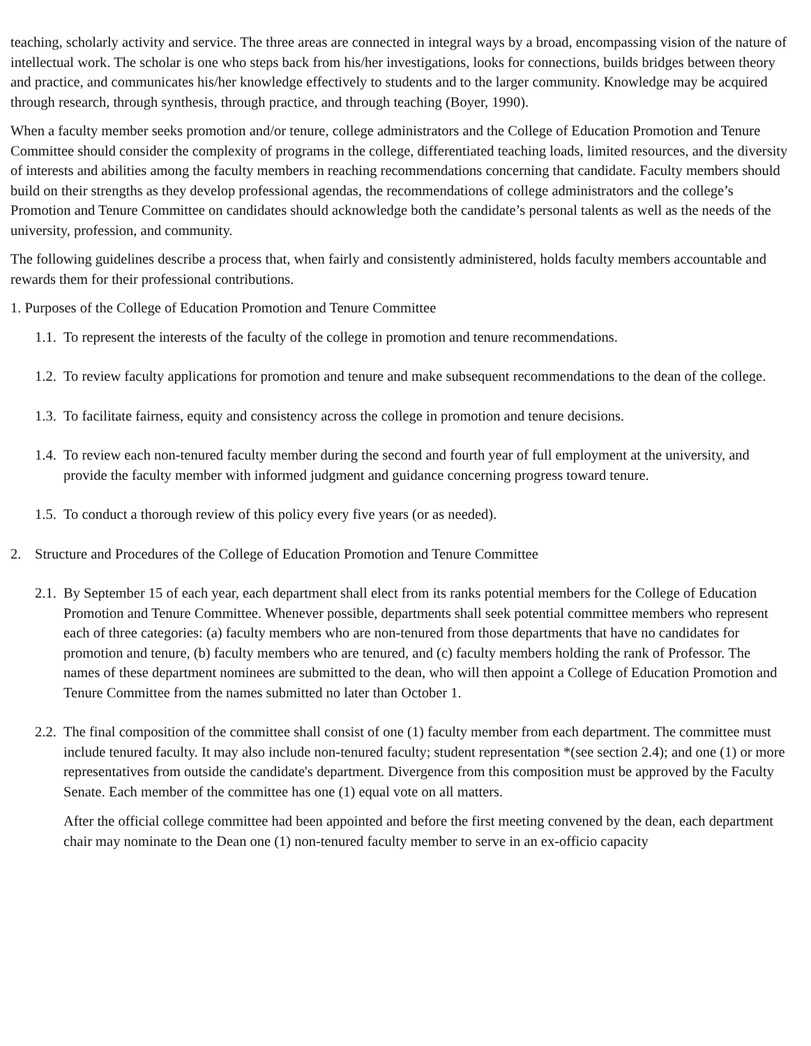teaching, scholarly activity and service. The three areas are connected in integral ways by a broad, encompassing vision of the nature of intellectual work. The scholar is one who steps back from his/her investigations, looks for connections, builds bridges between theory and practice, and communicates his/her knowledge effectively to students and to the larger community. Knowledge may be acquired through research, through synthesis, through practice, and through teaching (Boyer, 1990).
When a faculty member seeks promotion and/or tenure, college administrators and the College of Education Promotion and Tenure Committee should consider the complexity of programs in the college, differentiated teaching loads, limited resources, and the diversity of interests and abilities among the faculty members in reaching recommendations concerning that candidate. Faculty members should build on their strengths as they develop professional agendas, the recommendations of college administrators and the college’s Promotion and Tenure Committee on candidates should acknowledge both the candidate’s personal talents as well as the needs of the university, profession, and community.
The following guidelines describe a process that, when fairly and consistently administered, holds faculty members accountable and rewards them for their professional contributions.
1. Purposes of the College of Education Promotion and Tenure Committee
1.1. To represent the interests of the faculty of the college in promotion and tenure recommendations.
1.2. To review faculty applications for promotion and tenure and make subsequent recommendations to the dean of the college.
1.3. To facilitate fairness, equity and consistency across the college in promotion and tenure decisions.
1.4. To review each non-tenured faculty member during the second and fourth year of full employment at the university, and provide the faculty member with informed judgment and guidance concerning progress toward tenure.
1.5. To conduct a thorough review of this policy every five years (or as needed).
2. Structure and Procedures of the College of Education Promotion and Tenure Committee
2.1. By September 15 of each year, each department shall elect from its ranks potential members for the College of Education Promotion and Tenure Committee. Whenever possible, departments shall seek potential committee members who represent each of three categories: (a) faculty members who are non-tenured from those departments that have no candidates for promotion and tenure, (b) faculty members who are tenured, and (c) faculty members holding the rank of Professor. The names of these department nominees are submitted to the dean, who will then appoint a College of Education Promotion and Tenure Committee from the names submitted no later than October 1.
2.2. The final composition of the committee shall consist of one (1) faculty member from each department. The committee must include tenured faculty. It may also include non-tenured faculty; student representation *(see section 2.4); and one (1) or more representatives from outside the candidate's department. Divergence from this composition must be approved by the Faculty Senate. Each member of the committee has one (1) equal vote on all matters.
After the official college committee had been appointed and before the first meeting convened by the dean, each department chair may nominate to the Dean one (1) non-tenured faculty member to serve in an ex-officio capacity